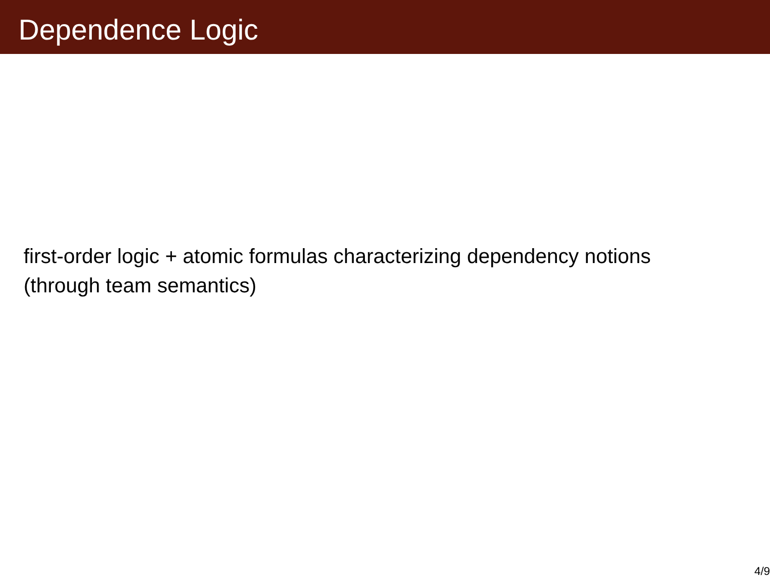Dependence Logic
first-order logic + atomic formulas characterizing dependency notions
(through team semantics)
4/9